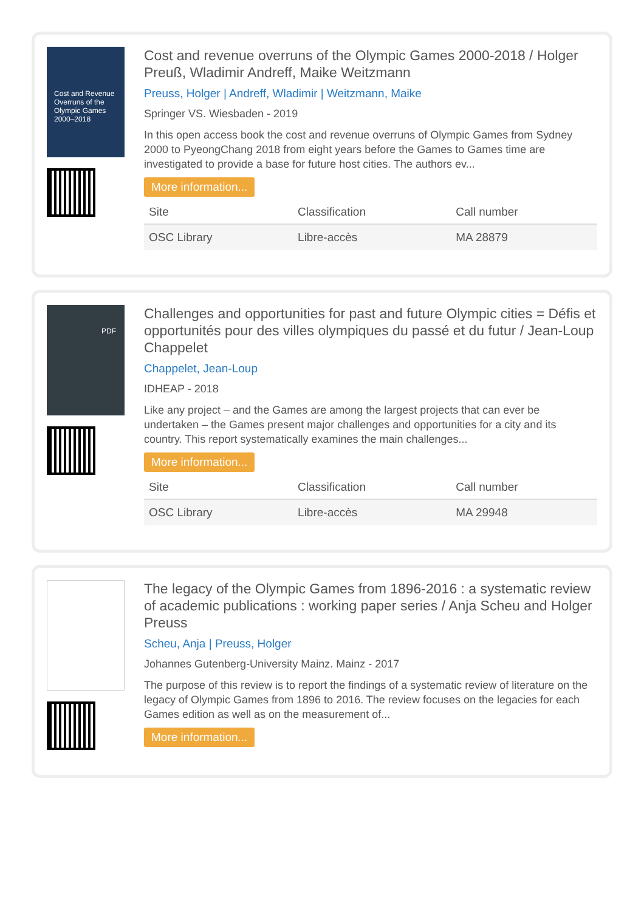Cost and Revenue Overruns of the Olympic Games 2000–2018
Cost and revenue overruns of the Olympic Games 2000-2018 / Holger Preuß, Wladimir Andreff, Maike Weitzmann
Preuss, Holger | Andreff, Wladimir | Weitzmann, Maike
Springer VS. Wiesbaden - 2019
In this open access book the cost and revenue overruns of Olympic Games from Sydney 2000 to PyeongChang 2018 from eight years before the Games to Games time are investigated to provide a base for future host cities. The authors ev...
More information...
| Site | Classification | Call number |
| --- | --- | --- |
| OSC Library | Libre-accès | MA 28879 |
PDF
Challenges and opportunities for past and future Olympic cities = Défis et opportunités pour des villes olympiques du passé et du futur / Jean-Loup Chappelet
Chappelet, Jean-Loup
IDHEAP - 2018
Like any project – and the Games are among the largest projects that can ever be undertaken – the Games present major challenges and opportunities for a city and its country. This report systematically examines the main challenges...
More information...
| Site | Classification | Call number |
| --- | --- | --- |
| OSC Library | Libre-accès | MA 29948 |
The legacy of the Olympic Games from 1896-2016 : a systematic review of academic publications : working paper series / Anja Scheu and Holger Preuss
Scheu, Anja | Preuss, Holger
Johannes Gutenberg-University Mainz. Mainz - 2017
The purpose of this review is to report the findings of a systematic review of literature on the legacy of Olympic Games from 1896 to 2016. The review focuses on the legacies for each Games edition as well as on the measurement of...
More information...